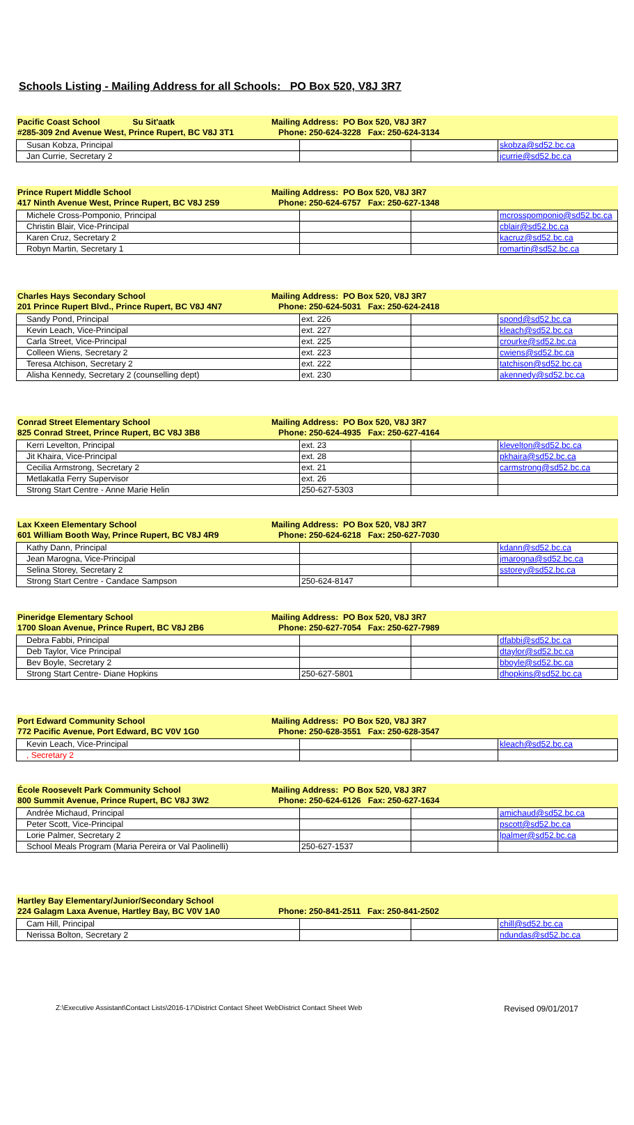Schools Listing - Mailing Address for all Schools: PO Box 520, V8J 3R7
Pacific Coast School Su Sit'aatk
Mailing Address: PO Box 520, V8J 3R7
#285-309 2nd Avenue West, Prince Rupert, BC V8J 3T1
Phone: 250-624-3228 Fax: 250-624-3134
| Susan Kobza, Principal | | | skobza@sd52.bc.ca |
| Jan Currie, Secretary 2 | | | jcurrie@sd52.bc.ca |
Prince Rupert Middle School
Mailing Address: PO Box 520, V8J 3R7
417 Ninth Avenue West, Prince Rupert, BC V8J 2S9
Phone: 250-624-6757 Fax: 250-627-1348
| Michele Cross-Pomponio, Principal | | | mcrosspomponio@sd52.bc.ca |
| Christin Blair, Vice-Principal | | | cblair@sd52.bc.ca |
| Karen Cruz, Secretary 2 | | | kacruz@sd52.bc.ca |
| Robyn Martin, Secretary 1 | | | romartin@sd52.bc.ca |
Charles Hays Secondary School
Mailing Address: PO Box 520, V8J 3R7
201 Prince Rupert Blvd., Prince Rupert, BC V8J 4N7
Phone: 250-624-5031 Fax: 250-624-2418
| Sandy Pond, Principal | ext. 226 | | spond@sd52.bc.ca |
| Kevin Leach, Vice-Principal | ext. 227 | | kleach@sd52.bc.ca |
| Carla Street, Vice-Principal | ext. 225 | | crourke@sd52.bc.ca |
| Colleen Wiens, Secretary 2 | ext. 223 | | cwiens@sd52.bc.ca |
| Teresa Atchison, Secretary 2 | ext. 222 | | tatchison@sd52.bc.ca |
| Alisha Kennedy, Secretary 2 (counselling dept) | ext. 230 | | akennedy@sd52.bc.ca |
Conrad Street Elementary School
Mailing Address: PO Box 520, V8J 3R7
825 Conrad Street, Prince Rupert, BC V8J 3B8
Phone: 250-624-4935 Fax: 250-627-4164
| Kerri Levelton, Principal | ext. 23 | | klevelton@sd52.bc.ca |
| Jit Khaira, Vice-Principal | ext. 28 | | pkhaira@sd52.bc.ca |
| Cecilia Armstrong, Secretary 2 | ext. 21 | | carmstrong@sd52.bc.ca |
| Metlakatla Ferry Supervisor | ext. 26 | | |
| Strong Start Centre - Anne Marie Helin | 250-627-5303 | | |
Lax Kxeen Elementary School
Mailing Address: PO Box 520, V8J 3R7
601 William Booth Way, Prince Rupert, BC V8J 4R9
Phone: 250-624-6218 Fax: 250-627-7030
| Kathy Dann, Principal | | | kdann@sd52.bc.ca |
| Jean Marogna, Vice-Principal | | | jmarogna@sd52.bc.ca |
| Selina Storey, Secretary 2 | | | sstorey@sd52.bc.ca |
| Strong Start Centre - Candace Sampson | 250-624-8147 | | |
Pineridge Elementary School
Mailing Address: PO Box 520, V8J 3R7
1700 Sloan Avenue, Prince Rupert, BC V8J 2B6
Phone: 250-627-7054 Fax: 250-627-7989
| Debra Fabbi, Principal | | | dfabbi@sd52.bc.ca |
| Deb Taylor, Vice Principal | | | dtaylor@sd52.bc.ca |
| Bev Boyle, Secretary 2 | | | bboyle@sd52.bc.ca |
| Strong Start Centre- Diane Hopkins | 250-627-5801 | | dhopkins@sd52.bc.ca |
Port Edward Community School
Mailing Address: PO Box 520, V8J 3R7
772 Pacific Avenue, Port Edward, BC V0V 1G0
Phone: 250-628-3551 Fax: 250-628-3547
| Kevin Leach, Vice-Principal | | | kleach@sd52.bc.ca |
| , Secretary 2 | | | |
École Roosevelt Park Community School
Mailing Address: PO Box 520, V8J 3R7
800 Summit Avenue, Prince Rupert, BC V8J 3W2
Phone: 250-624-6126 Fax: 250-627-1634
| Andrée Michaud, Principal | | | amichaud@sd52.bc.ca |
| Peter Scott, Vice-Principal | | | pscott@sd52.bc.ca |
| Lorie Palmer, Secretary 2 | | | lpalmer@sd52.bc.ca |
| School Meals Program (Maria Pereira or Val Paolinelli) | 250-627-1537 | | |
Hartley Bay Elementary/Junior/Secondary School
224 Galagm Laxa Avenue, Hartley Bay, BC V0V 1A0
Phone: 250-841-2511 Fax: 250-841-2502
| Cam Hill, Principal | | | chill@sd52.bc.ca |
| Nerissa Bolton, Secretary 2 | | | ndundas@sd52.bc.ca |
Z:\Executive Assistant\Contact Lists\2016-17\District Contact Sheet WebDistrict Contact Sheet Web Revised 09/01/2017